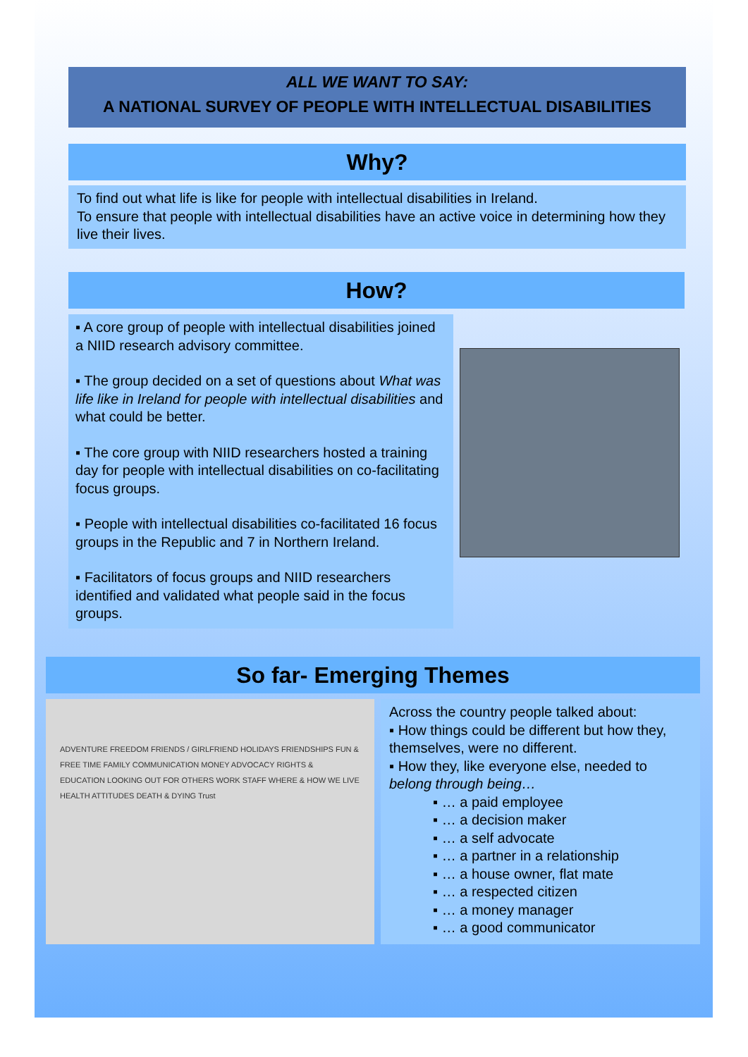ALL WE WANT TO SAY:
A NATIONAL SURVEY OF PEOPLE WITH INTELLECTUAL DISABILITIES
Why?
To find out what life is like for people with intellectual disabilities in Ireland.
To ensure that people with intellectual disabilities have an active voice in determining how they live their lives.
How?
▪ A core group of people with intellectual disabilities joined a NIID research advisory committee.
▪ The group decided on a set of questions about What was life like in Ireland for people with intellectual disabilities and what could be better.
▪ The core group with NIID researchers hosted a training day for people with intellectual disabilities on co-facilitating focus groups.
▪ People with intellectual disabilities co-facilitated 16 focus groups in the Republic and 7 in Northern Ireland.
▪ Facilitators of focus groups and NIID researchers identified and validated what people said in the focus groups.
So far- Emerging Themes
ADVENTURE FREEDOM FRIENDS / GIRLFRIEND HOLIDAYS FRIENDSHIPS FUN & FREE TIME FAMILY COMMUNICATION MONEY ADVOCACY RIGHTS & EDUCATION LOOKING OUT FOR OTHERS WORK STAFF WHERE & HOW WE LIVE HEALTH ATTITUDES DEATH & DYING Trust
Across the country people talked about:
▪ How things could be different but how they, themselves, were no different.
▪ How they, like everyone else, needed to belong through being…
▪ … a paid employee
▪ … a decision maker
▪ … a self advocate
▪ … a partner in a relationship
▪ … a house owner, flat mate
▪ … a respected citizen
▪ … a money manager
▪ … a good communicator